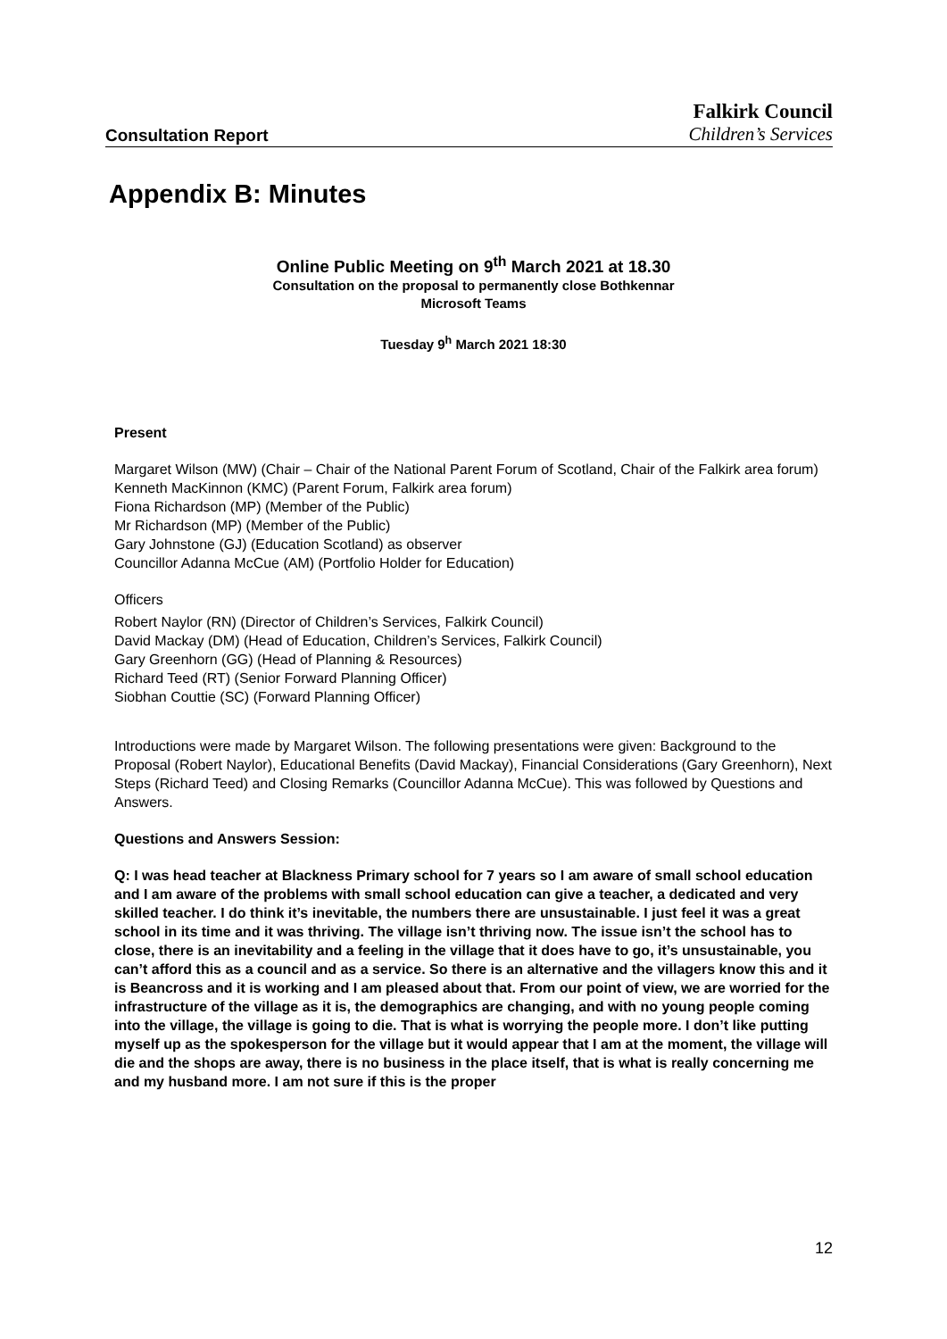Consultation Report Falkirk Council
Children’s Services
Appendix B: Minutes
Online Public Meeting on 9<sup>th</sup> March 2021 at 18.30
Consultation on the proposal to permanently close Bothkennar
Microsoft Teams
Tuesday 9<sup>h</sup> March 2021 18:30
Present
Margaret Wilson (MW) (Chair – Chair of the National Parent Forum of Scotland, Chair of the Falkirk area forum)
Kenneth MacKinnon (KMC) (Parent Forum, Falkirk area forum)
Fiona Richardson (MP) (Member of the Public)
Mr Richardson (MP) (Member of the Public)
Gary Johnstone (GJ) (Education Scotland) as observer
Councillor Adanna McCue (AM) (Portfolio Holder for Education)
Officers
Robert Naylor (RN) (Director of Children’s Services, Falkirk Council)
David Mackay (DM) (Head of Education, Children’s Services, Falkirk Council)
Gary Greenhorn (GG) (Head of Planning & Resources)
Richard Teed (RT) (Senior Forward Planning Officer)
Siobhan Couttie (SC) (Forward Planning Officer)
Introductions were made by Margaret Wilson. The following presentations were given: Background to the Proposal (Robert Naylor), Educational Benefits (David Mackay), Financial Considerations (Gary Greenhorn), Next Steps (Richard Teed) and Closing Remarks (Councillor Adanna McCue). This was followed by Questions and Answers.
Questions and Answers Session:
Q: I was head teacher at Blackness Primary school for 7 years so I am aware of small school education and I am aware of the problems with small school education can give a teacher, a dedicated and very skilled teacher. I do think it’s inevitable, the numbers there are unsustainable. I just feel it was a great school in its time and it was thriving. The village isn’t thriving now. The issue isn’t the school has to close, there is an inevitability and a feeling in the village that it does have to go, it’s unsustainable, you can’t afford this as a council and as a service. So there is an alternative and the villagers know this and it is Beancross and it is working and I am pleased about that. From our point of view, we are worried for the infrastructure of the village as it is, the demographics are changing, and with no young people coming into the village, the village is going to die. That is what is worrying the people more. I don’t like putting myself up as the spokesperson for the village but it would appear that I am at the moment, the village will die and the shops are away, there is no business in the place itself, that is what is really concerning me and my husband more. I am not sure if this is the proper
12